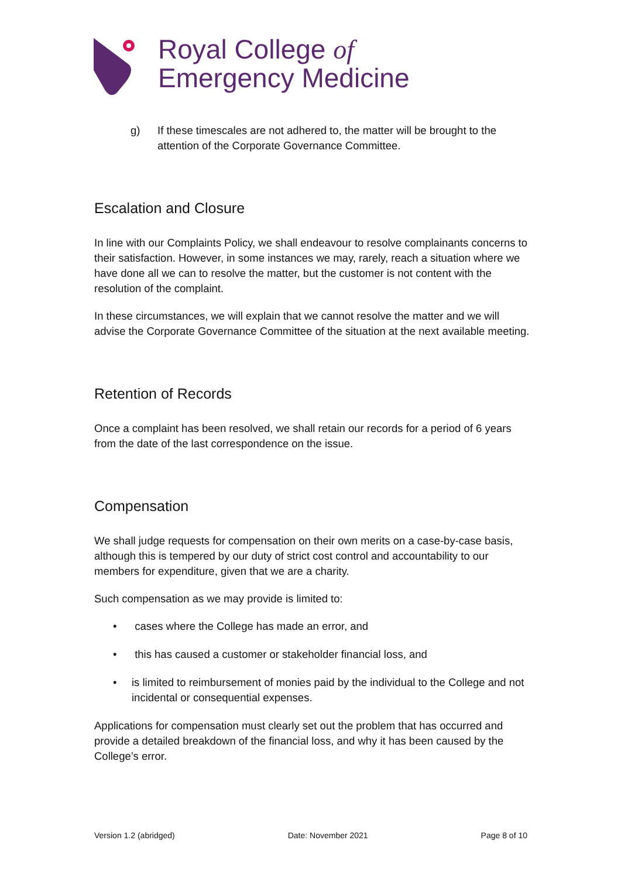Royal College of
Emergency Medicine
g) If these timescales are not adhered to, the matter will be brought to the attention of the Corporate Governance Committee.
Escalation and Closure
In line with our Complaints Policy, we shall endeavour to resolve complainants concerns to their satisfaction. However, in some instances we may, rarely, reach a situation where we have done all we can to resolve the matter, but the customer is not content with the resolution of the complaint.
In these circumstances, we will explain that we cannot resolve the matter and we will advise the Corporate Governance Committee of the situation at the next available meeting.
Retention of Records
Once a complaint has been resolved, we shall retain our records for a period of 6 years from the date of the last correspondence on the issue.
Compensation
We shall judge requests for compensation on their own merits on a case-by-case basis, although this is tempered by our duty of strict cost control and accountability to our members for expenditure, given that we are a charity.
Such compensation as we may provide is limited to:
• cases where the College has made an error, and
• this has caused a customer or stakeholder financial loss, and
• is limited to reimbursement of monies paid by the individual to the College and not incidental or consequential expenses.
Applications for compensation must clearly set out the problem that has occurred and provide a detailed breakdown of the financial loss, and why it has been caused by the College’s error.
Version 1.2 (abridged) Date: November 2021 Page 8 of 10